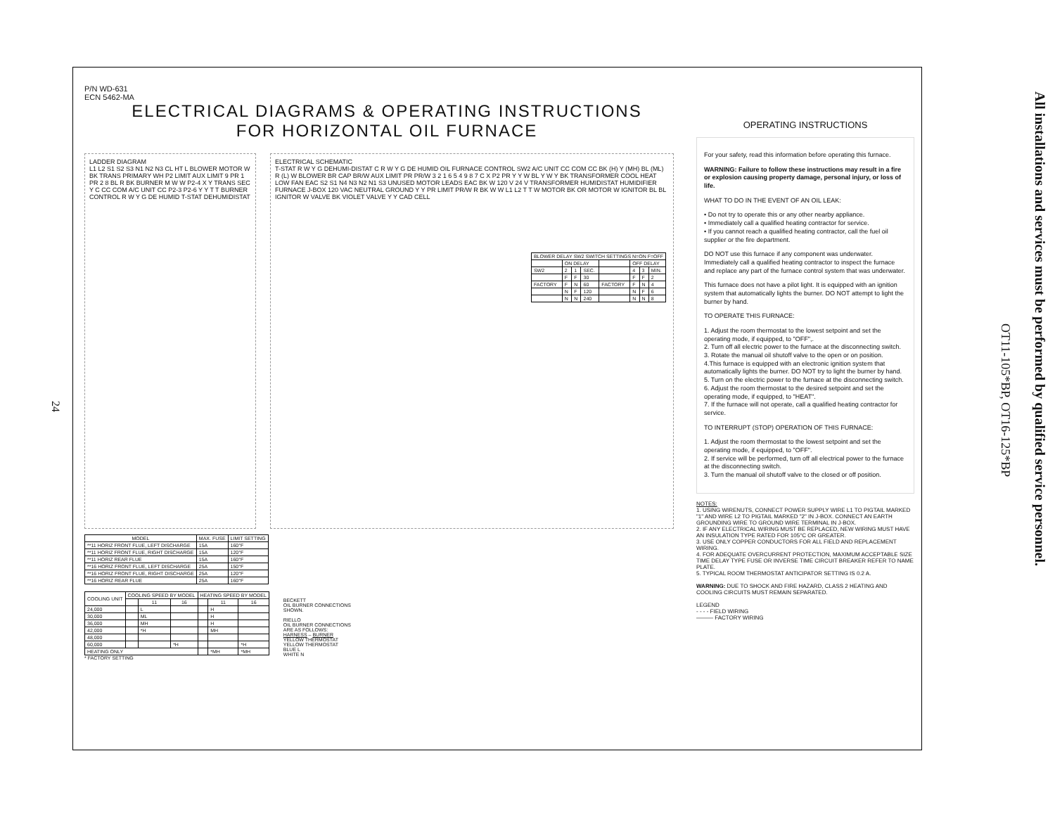24
P/N WD-631
ECN 5462-MA
ELECTRICAL DIAGRAMS & OPERATING INSTRUCTIONS
FOR HORIZONTAL OIL FURNACE
LADDER DIAGRAM
L1 L2 S1 S2 S3 N1 N2 N3 CL HT L BLOWER MOTOR W BK TRANS PRIMARY WH P2 LIMIT AUX LIMIT 9 PR 1 PR 2 8 BL R BK BURNER M W W P2-4 X Y TRANS SEC Y C CC COM A/C UNIT CC P2-3 P2-6 Y Y T T BURNER CONTROL R W Y G DE HUMID T-STAT DEHUMIDISTAT
ELECTRICAL SCHEMATIC
T-STAT R W Y G DEHUMI-DISTAT C R W Y G DE HUMID OIL FURNACE CONTROL SW2 A/C UNIT CC COM CC BK (H) Y (MH) BL (ML) R (L) W BLOWER BR CAP BR/W AUX LIMIT PR PR/W 3 2 1 6 5 4 9 8 7 C X P2 PR Y Y W BL Y W Y BK TRANSFORMER COOL HEAT LOW FAN EAC S2 S1 N4 N3 N2 N1 S3 UNUSED MOTOR LEADS EAC BK W 120 V 24 V TRANSFORMER HUMIDISTAT HUMIDIFIER FURNACE J-BOX 120 VAC NEUTRAL GROUND Y Y PR LIMIT PR/W R BK W W L1 L2 T T W MOTOR BK OR MOTOR W IGNITOR BL BL IGNITOR W VALVE BK VIOLET VALVE Y Y CAD CELL
| BLOWER DELAY SW2 SWITCH SETTINGS N=ON F=OFF | | | | | | | |
| | ON DELAY | | | | OFF DELAY | | |
| SW2 | 2 | 1 | SEC. | | 4 | 3 | MIN. |
| | F | F | 30 | | F | F | 2 |
| FACTORY | F | N | 60 | FACTORY | F | N | 4 |
| | N | F | 120 | | N | F | 6 |
| | N | N | 240 | | N | N | 8 |
| MODEL | MAX. FUSE | LIMIT SETTING |
| --- | --- | --- |
| **11 HORIZ FRONT FLUE, LEFT DISCHARGE | 15A | 160°F |
| **11 HORIZ FRONT FLUE, RIGHT DISCHARGE | 15A | 120°F |
| **11 HORIZ REAR FLUE | 15A | 160°F |
| **16 HORIZ FRONT FLUE, LEFT DISCHARGE | 25A | 150°F |
| **16 HORIZ FRONT FLUE, RIGHT DISCHARGE | 25A | 120°F |
| **16 HORIZ REAR FLUE | 25A | 160°F |
| COOLING UNIT | COOLING SPEED BY MODEL | | | HEATING SPEED BY MODEL | | |
| --- | --- | --- | --- | --- | --- | --- |
| | | 11 | 16 | | 11 | 16 |
| 24,000 | | L | | | H | |
| 30,000 | | ML | | | H | |
| 36,000 | | MH | | | H | |
| 42,000 | | *H | | | MH | |
| 48,000 | | | | | | |
| 60,000 | | | *H | | | *H |
| HEATING ONLY | | | | | *MH | *MH |
* FACTORY SETTING
BECKETT
OIL BURNER CONNECTIONS
SHOWN.
RIELLO
OIL BURNER CONNECTIONS
ARE AS FOLLOWS:
HARNESS – BURNER
YELLOW THERMOSTAT
YELLOW THERMOSTAT
BLUE L
WHITE N
OPERATING INSTRUCTIONS
For your safety, read this information before operating this furnace.
WARNING: Failure to follow these instructions may result in a fire or explosion causing property damage, personal injury, or loss of life.
WHAT TO DO IN THE EVENT OF AN OIL LEAK:
• Do not try to operate this or any other nearby appliance.
• Immediately call a qualified heating contractor for service.
• If you cannot reach a qualified heating contractor, call the fuel oil supplier or the fire department.
DO NOT use this furnace if any component was underwater. Immediately call a qualified heating contractor to inspect the furnace and replace any part of the furnace control system that was underwater.
This furnace does not have a pilot light. It is equipped with an ignition system that automatically lights the burner. DO NOT attempt to light the burner by hand.
TO OPERATE THIS FURNACE:
1. Adjust the room thermostat to the lowest setpoint and set the operating mode, if equipped, to "OFF",.
2. Turn off all electric power to the furnace at the disconnecting switch.
3. Rotate the manual oil shutoff valve to the open or on position.
4.This furnace is equipped with an electronic ignition system that automatically lights the burner. DO NOT try to light the burner by hand.
5. Turn on the electric power to the furnace at the disconnecting switch.
6. Adjust the room thermostat to the desired setpoint and set the operating mode, if equipped, to "HEAT".
7. If the furnace will not operate, call a qualified heating contractor for service.
TO INTERRUPT (STOP) OPERATION OF THIS FURNACE:
1. Adjust the room thermostat to the lowest setpoint and set the operating mode, if equipped, to "OFF".
2. If service will be performed, turn off all electrical power to the furnace at the disconnecting switch.
3. Turn the manual oil shutoff valve to the closed or off position.
NOTES:
1. USING WIRENUTS, CONNECT POWER SUPPLY WIRE L1 TO PIGTAIL MARKED "1" AND WIRE L2 TO PIGTAIL MARKED "2" IN J-BOX. CONNECT AN EARTH GROUNDING WIRE TO GROUND WIRE TERMINAL IN J-BOX.
2. IF ANY ELECTRICAL WIRING MUST BE REPLACED, NEW WIRING MUST HAVE AN INSULATION TYPE RATED FOR 105°C OR GREATER.
3. USE ONLY COPPER CONDUCTORS FOR ALL FIELD AND REPLACEMENT WIRING.
4. FOR ADEQUATE OVERCURRENT PROTECTION, MAXIMUM ACCEPTABLE SIZE TIME DELAY TYPE FUSE OR INVERSE TIME CIRCUIT BREAKER REFER TO NAME PLATE.
5. TYPICAL ROOM THERMOSTAT ANTICIPATOR SETTING IS 0.2 A.
WARNING: DUE TO SHOCK AND FIRE HAZARD, CLASS 2 HEATING AND COOLING CIRCUITS MUST REMAIN SEPARATED.
LEGEND
- - - - FIELD WIRING
——— FACTORY WIRING
OT11-105*BP, OT16-125*BP
All installations and services must be performed by qualified service personnel.